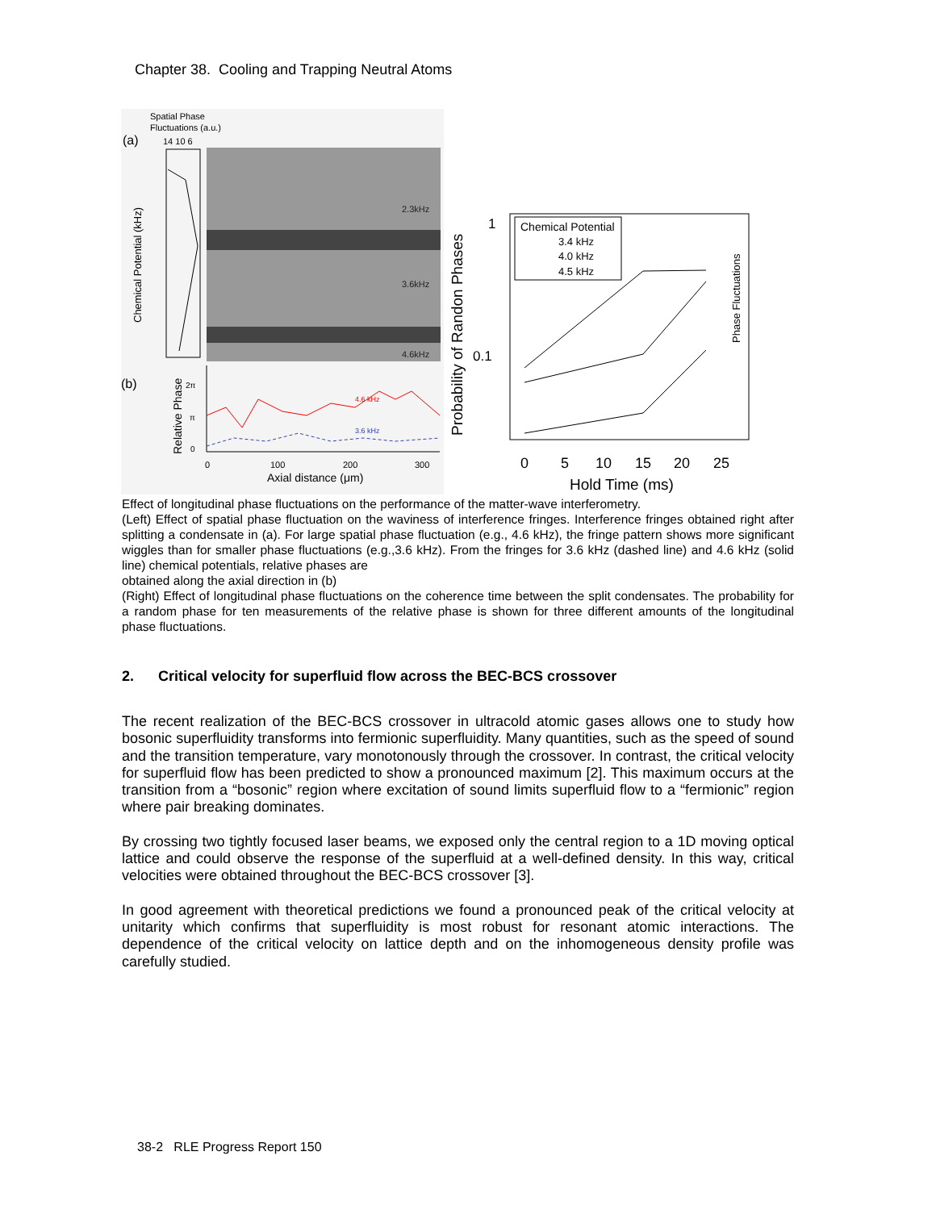Chapter 38. Cooling and Trapping Neutral Atoms
Spatial Phase
Fluctuations (a.u.)
(a)
14 10 6
Chemical Potential (kHz)
2.3kHz
3.6kHz
4.6kHz
(b)
Relative Phase
2π
π
0
4.6 kHz
3.6 kHz
0
100
200
300
Axial distance (μm)
Probability of Randon Phases
1
0.1
Chemical Potential
3.4 kHz
4.0 kHz
4.5 kHz
Phase Fluctuations
0
5
10
15
20
25
Hold Time (ms)
Effect of longitudinal phase fluctuations on the performance of the matter-wave interferometry.
(Left) Effect of spatial phase fluctuation on the waviness of interference fringes. Interference fringes obtained right after splitting a condensate in (a). For large spatial phase fluctuation (e.g., 4.6 kHz), the fringe pattern shows more significant wiggles than for smaller phase fluctuations (e.g.,3.6 kHz). From the fringes for 3.6 kHz (dashed line) and 4.6 kHz (solid line) chemical potentials, relative phases are
obtained along the axial direction in (b)
(Right) Effect of longitudinal phase fluctuations on the coherence time between the split condensates. The probability for a random phase for ten measurements of the relative phase is shown for three different amounts of the longitudinal phase fluctuations.
2. Critical velocity for superfluid flow across the BEC-BCS crossover
The recent realization of the BEC-BCS crossover in ultracold atomic gases allows one to study how bosonic superfluidity transforms into fermionic superfluidity. Many quantities, such as the speed of sound and the transition temperature, vary monotonously through the crossover. In contrast, the critical velocity for superfluid flow has been predicted to show a pronounced maximum [2]. This maximum occurs at the transition from a “bosonic” region where excitation of sound limits superfluid flow to a “fermionic” region where pair breaking dominates.
By crossing two tightly focused laser beams, we exposed only the central region to a 1D moving optical lattice and could observe the response of the superfluid at a well-defined density. In this way, critical velocities were obtained throughout the BEC-BCS crossover [3].
In good agreement with theoretical predictions we found a pronounced peak of the critical velocity at unitarity which confirms that superfluidity is most robust for resonant atomic interactions. The dependence of the critical velocity on lattice depth and on the inhomogeneous density profile was carefully studied.
38-2 RLE Progress Report 150